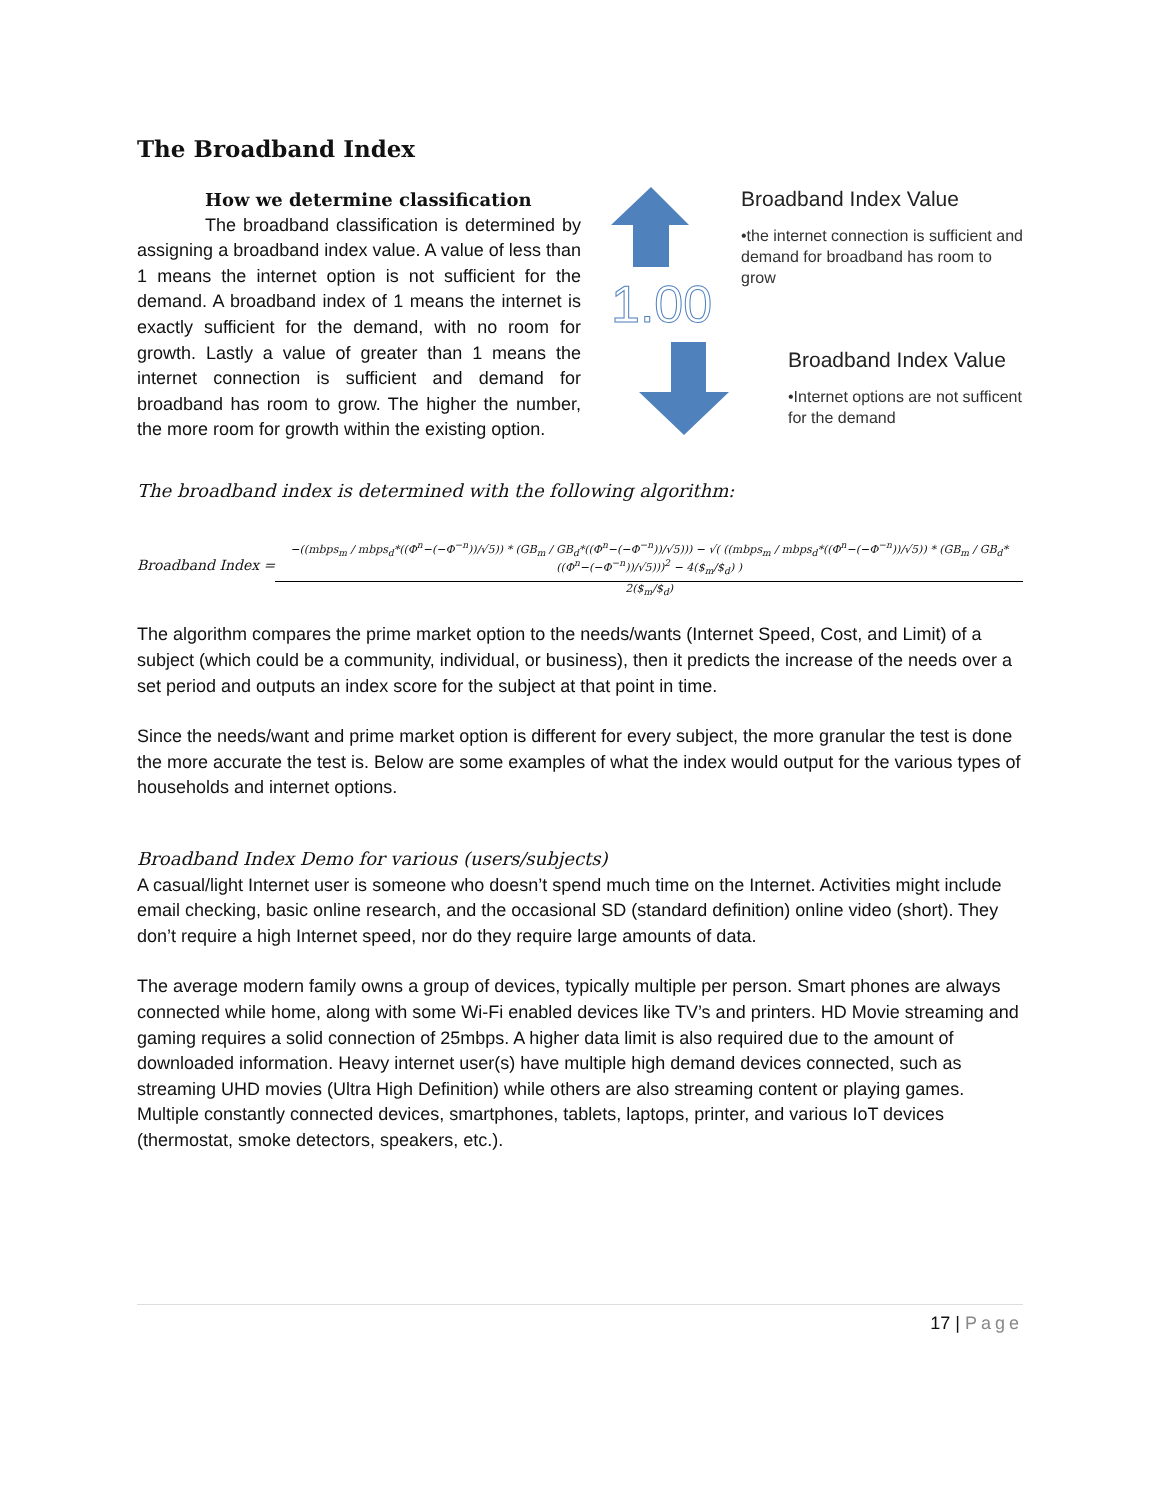The Broadband Index
How we determine classification
The broadband classification is determined by assigning a broadband index value. A value of less than 1 means the internet option is not sufficient for the demand. A broadband index of 1 means the internet is exactly sufficient for the demand, with no room for growth. Lastly a value of greater than 1 means the internet connection is sufficient and demand for broadband has room to grow. The higher the number, the more room for growth within the existing option.
1.00
Broadband Index Value
•the internet connection is sufficient and demand for broadband has room to grow
Broadband Index Value
•Internet options are not sufficent for the demand
The broadband index is determined with the following algorithm:
Broadband Index =
−((mbps<sub>m</sub> / mbps<sub>d</sub>*((Φ<sup>n</sup>−(−Φ<sup>−n</sup>))/√5)) * (GB<sub>m</sub> / GB<sub>d</sub>*((Φ<sup>n</sup>−(−Φ<sup>−n</sup>))/√5))) − √( ((mbps<sub>m</sub> / mbps<sub>d</sub>*((Φ<sup>n</sup>−(−Φ<sup>−n</sup>))/√5)) * (GB<sub>m</sub> / GB<sub>d</sub>*((Φ<sup>n</sup>−(−Φ<sup>−n</sup>))/√5)))<sup>2</sup> − 4($<sub>m</sub>/$<sub>d</sub>) )
2($<sub>m</sub>/$<sub>d</sub>)
The algorithm compares the prime market option to the needs/wants (Internet Speed, Cost, and Limit) of a subject (which could be a community, individual, or business), then it predicts the increase of the needs over a set period and outputs an index score for the subject at that point in time.
Since the needs/want and prime market option is different for every subject, the more granular the test is done the more accurate the test is. Below are some examples of what the index would output for the various types of households and internet options.
Broadband Index Demo for various (users/subjects)
A casual/light Internet user is someone who doesn’t spend much time on the Internet. Activities might include email checking, basic online research, and the occasional SD (standard definition) online video (short). They don’t require a high Internet speed, nor do they require large amounts of data.
The average modern family owns a group of devices, typically multiple per person. Smart phones are always connected while home, along with some Wi-Fi enabled devices like TV’s and printers. HD Movie streaming and gaming requires a solid connection of 25mbps. A higher data limit is also required due to the amount of downloaded information. Heavy internet user(s) have multiple high demand devices connected, such as streaming UHD movies (Ultra High Definition) while others are also streaming content or playing games. Multiple constantly connected devices, smartphones, tablets, laptops, printer, and various IoT devices (thermostat, smoke detectors, speakers, etc.).
17 | Page